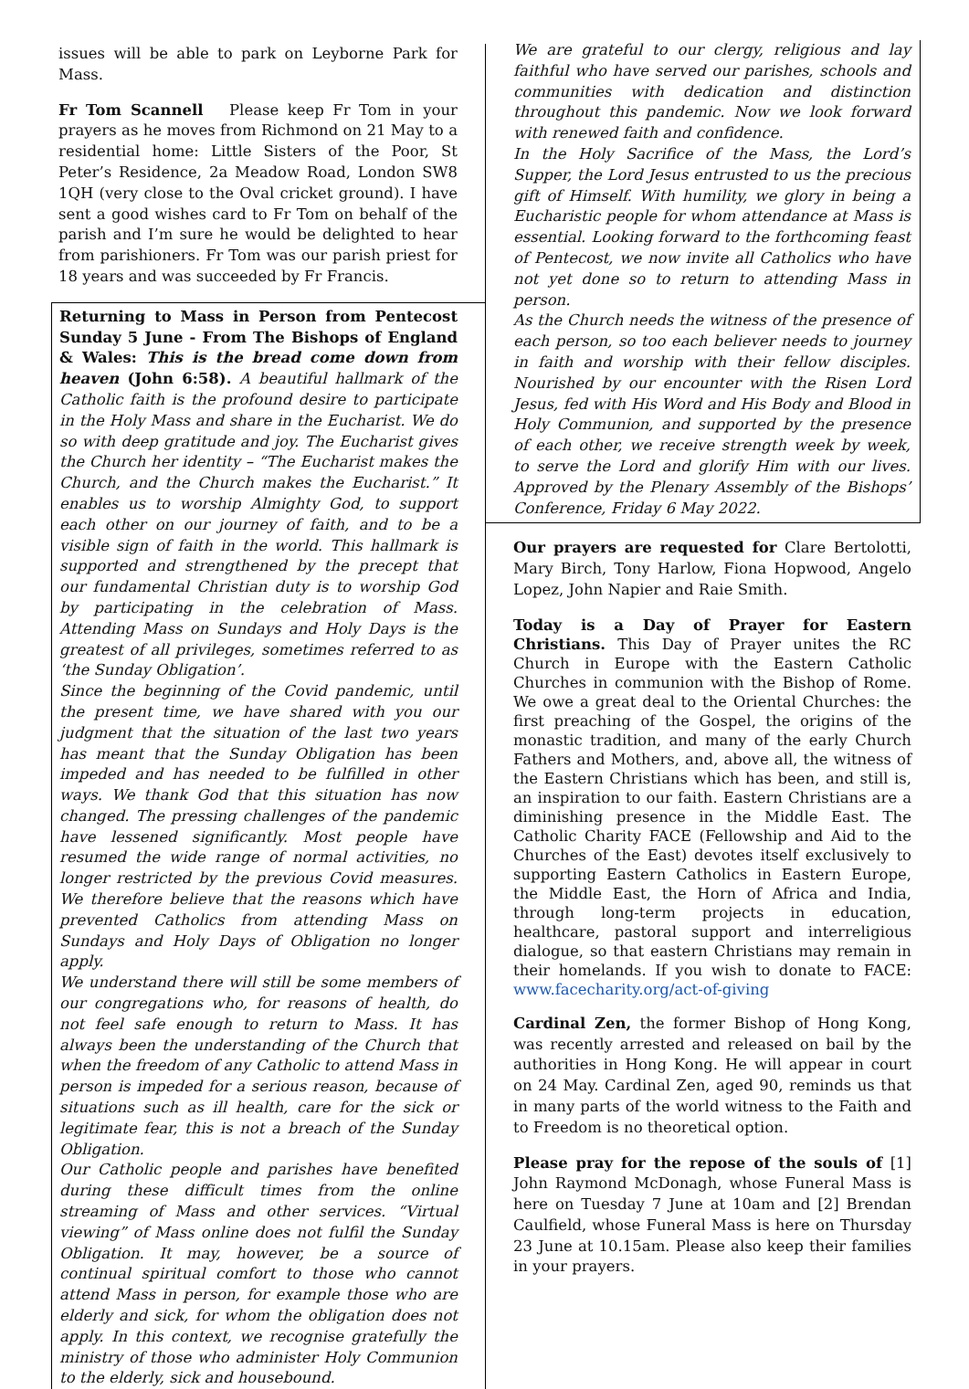issues will be able to park on Leyborne Park for Mass.
Fr Tom Scannell Please keep Fr Tom in your prayers as he moves from Richmond on 21 May to a residential home: Little Sisters of the Poor, St Peter’s Residence, 2a Meadow Road, London SW8 1QH (very close to the Oval cricket ground). I have sent a good wishes card to Fr Tom on behalf of the parish and I’m sure he would be delighted to hear from parishioners. Fr Tom was our parish priest for 18 years and was succeeded by Fr Francis.
Returning to Mass in Person from Pentecost Sunday 5 June - From The Bishops of England & Wales: This is the bread come down from heaven (John 6:58). A beautiful hallmark of the Catholic faith is the profound desire to participate in the Holy Mass and share in the Eucharist. We do so with deep gratitude and joy. The Eucharist gives the Church her identity – “The Eucharist makes the Church, and the Church makes the Eucharist.” It enables us to worship Almighty God, to support each other on our journey of faith, and to be a visible sign of faith in the world. This hallmark is supported and strengthened by the precept that our fundamental Christian duty is to worship God by participating in the celebration of Mass. Attending Mass on Sundays and Holy Days is the greatest of all privileges, sometimes referred to as ‘the Sunday Obligation’.
Since the beginning of the Covid pandemic, until the present time, we have shared with you our judgment that the situation of the last two years has meant that the Sunday Obligation has been impeded and has needed to be fulfilled in other ways. We thank God that this situation has now changed. The pressing challenges of the pandemic have lessened significantly. Most people have resumed the wide range of normal activities, no longer restricted by the previous Covid measures. We therefore believe that the reasons which have prevented Catholics from attending Mass on Sundays and Holy Days of Obligation no longer apply.
We understand there will still be some members of our congregations who, for reasons of health, do not feel safe enough to return to Mass. It has always been the understanding of the Church that when the freedom of any Catholic to attend Mass in person is impeded for a serious reason, because of situations such as ill health, care for the sick or legitimate fear, this is not a breach of the Sunday Obligation.
Our Catholic people and parishes have benefited during these difficult times from the online streaming of Mass and other services. “Virtual viewing” of Mass online does not fulfil the Sunday Obligation. It may, however, be a source of continual spiritual comfort to those who cannot attend Mass in person, for example those who are elderly and sick, for whom the obligation does not apply. In this context, we recognise gratefully the ministry of those who administer Holy Communion to the elderly, sick and housebound.
We are grateful to our clergy, religious and lay faithful who have served our parishes, schools and communities with dedication and distinction throughout this pandemic. Now we look forward with renewed faith and confidence.
In the Holy Sacrifice of the Mass, the Lord’s Supper, the Lord Jesus entrusted to us the precious gift of Himself. With humility, we glory in being a Eucharistic people for whom attendance at Mass is essential. Looking forward to the forthcoming feast of Pentecost, we now invite all Catholics who have not yet done so to return to attending Mass in person.
As the Church needs the witness of the presence of each person, so too each believer needs to journey in faith and worship with their fellow disciples. Nourished by our encounter with the Risen Lord Jesus, fed with His Word and His Body and Blood in Holy Communion, and supported by the presence of each other, we receive strength week by week, to serve the Lord and glorify Him with our lives. Approved by the Plenary Assembly of the Bishops’ Conference, Friday 6 May 2022.
Our prayers are requested for Clare Bertolotti, Mary Birch, Tony Harlow, Fiona Hopwood, Angelo Lopez, John Napier and Raie Smith.
Today is a Day of Prayer for Eastern Christians. This Day of Prayer unites the RC Church in Europe with the Eastern Catholic Churches in communion with the Bishop of Rome. We owe a great deal to the Oriental Churches: the first preaching of the Gospel, the origins of the monastic tradition, and many of the early Church Fathers and Mothers, and, above all, the witness of the Eastern Christians which has been, and still is, an inspiration to our faith. Eastern Christians are a diminishing presence in the Middle East. The Catholic Charity FACE (Fellowship and Aid to the Churches of the East) devotes itself exclusively to supporting Eastern Catholics in Eastern Europe, the Middle East, the Horn of Africa and India, through long-term projects in education, healthcare, pastoral support and interreligious dialogue, so that eastern Christians may remain in their homelands. If you wish to donate to FACE: www.facecharity.org/act-of-giving
Cardinal Zen, the former Bishop of Hong Kong, was recently arrested and released on bail by the authorities in Hong Kong. He will appear in court on 24 May. Cardinal Zen, aged 90, reminds us that in many parts of the world witness to the Faith and to Freedom is no theoretical option.
Please pray for the repose of the souls of [1] John Raymond McDonagh, whose Funeral Mass is here on Tuesday 7 June at 10am and [2] Brendan Caulfield, whose Funeral Mass is here on Thursday 23 June at 10.15am. Please also keep their families in your prayers.